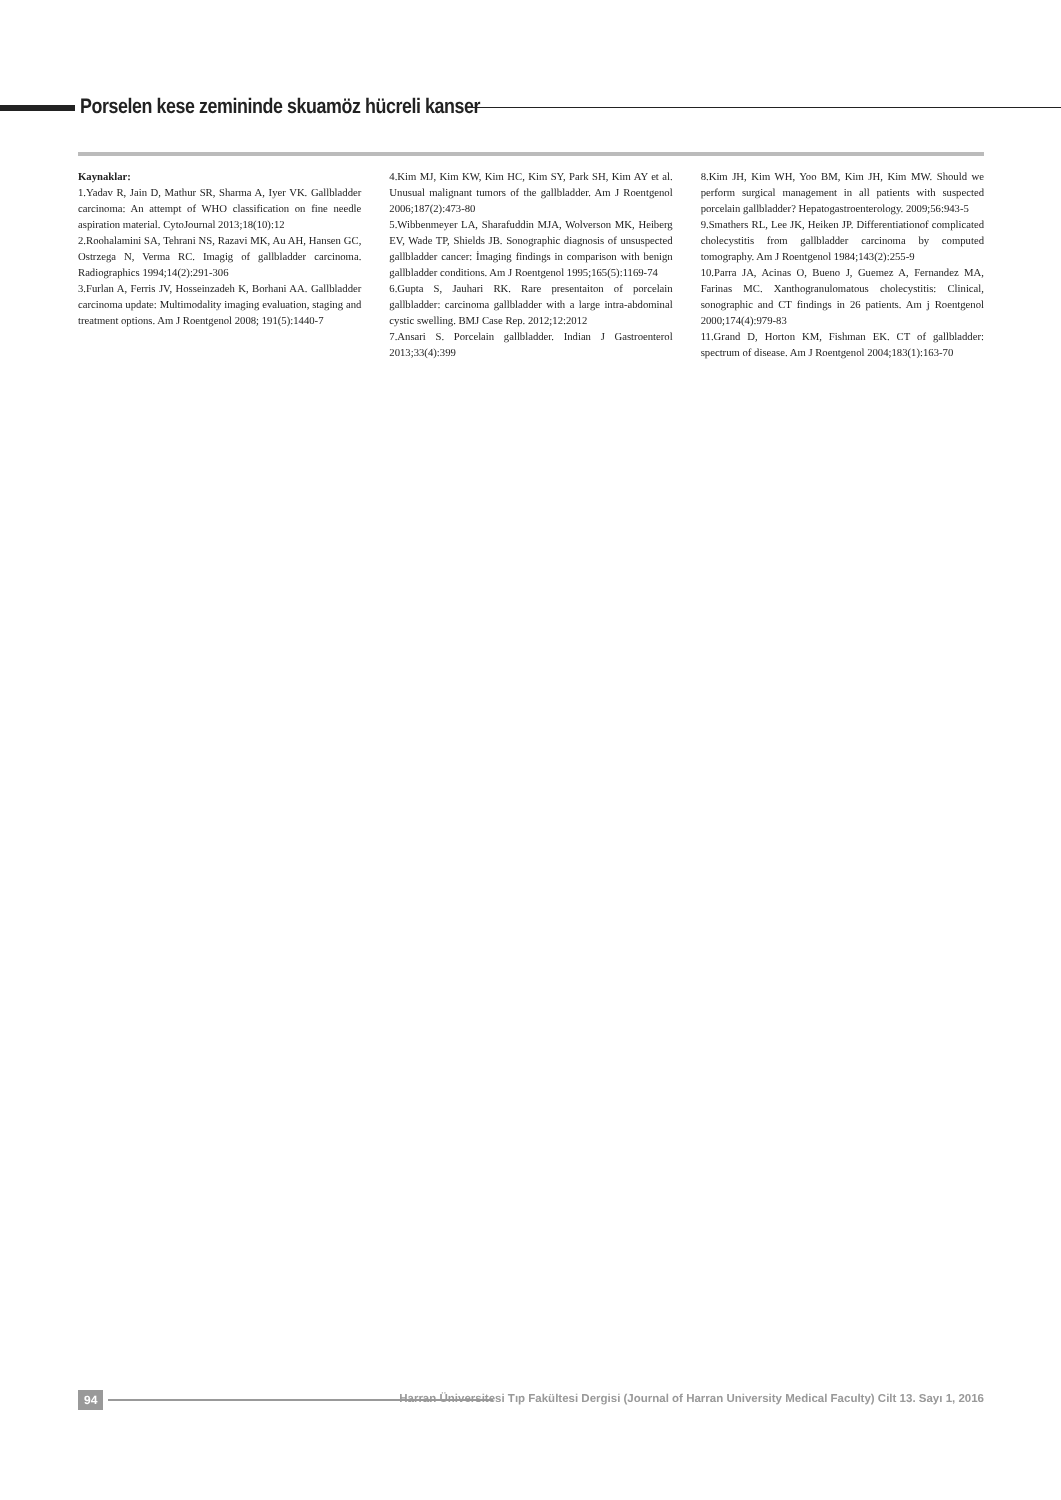Porselen kese zemininde skuamöz hücreli kanser
Kaynaklar:
1.Yadav R, Jain D, Mathur SR, Sharma A, Iyer VK. Gallbladder carcinoma: An attempt of WHO classification on fine needle aspiration material. CytoJournal 2013;18(10):12
2.Roohalamini SA, Tehrani NS, Razavi MK, Au AH, Hansen GC, Ostrzega N, Verma RC. Imagig of gallbladder carcinoma. Radiographics 1994;14(2):291-306
3.Furlan A, Ferris JV, Hosseinzadeh K, Borhani AA. Gallbladder carcinoma update: Multimodality imaging evaluation, staging and treatment options. Am J Roentgenol 2008; 191(5):1440-7
4.Kim MJ, Kim KW, Kim HC, Kim SY, Park SH, Kim AY et al. Unusual malignant tumors of the gallbladder. Am J Roentgenol 2006;187(2):473-80
5.Wibbenmeyer LA, Sharafuddin MJA, Wolverson MK, Heiberg EV, Wade TP, Shields JB. Sonographic diagnosis of unsuspected gallbladder cancer: İmaging findings in comparison with benign gallbladder conditions. Am J Roentgenol 1995;165(5):1169-74
6.Gupta S, Jauhari RK. Rare presentaiton of porcelain gallbladder: carcinoma gallbladder with a large intra-abdominal cystic swelling. BMJ Case Rep. 2012;12:2012
7.Ansari S. Porcelain gallbladder. Indian J Gastroenterol 2013;33(4):399
8.Kim JH, Kim WH, Yoo BM, Kim JH, Kim MW. Should we perform surgical management in all patients with suspected porcelain gallbladder? Hepatogastroenterology. 2009;56:943-5
9.Smathers RL, Lee JK, Heiken JP. Differentiationof complicated cholecystitis from gallbladder carcinoma by computed tomography. Am J Roentgenol 1984;143(2):255-9
10.Parra JA, Acinas O, Bueno J, Guemez A, Fernandez MA, Farinas MC. Xanthogranulomatous cholecystitis: Clinical, sonographic and CT findings in 26 patients. Am j Roentgenol 2000;174(4):979-83
11.Grand D, Horton KM, Fishman EK. CT of gallbladder: spectrum of disease. Am J Roentgenol 2004;183(1):163-70
94
Harran Üniversitesi Tıp Fakültesi Dergisi (Journal of Harran University Medical Faculty) Cilt 13. Sayı 1, 2016